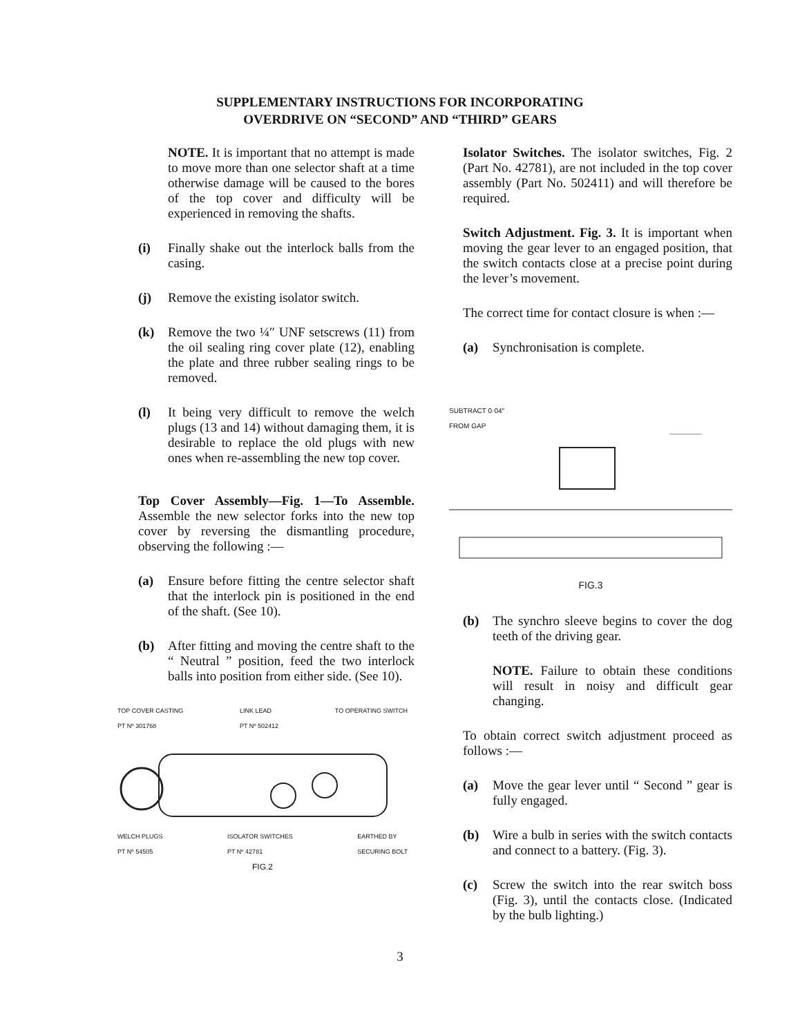SUPPLEMENTARY INSTRUCTIONS FOR INCORPORATING
OVERDRIVE ON “SECOND” AND “THIRD” GEARS
NOTE. It is important that no attempt is made to move more than one selector shaft at a time otherwise damage will be caused to the bores of the top cover and difficulty will be experienced in removing the shafts.
(i) Finally shake out the interlock balls from the casing.
(j) Remove the existing isolator switch.
(k) Remove the two ¼″ UNF setscrews (11) from the oil sealing ring cover plate (12), enabling the plate and three rubber sealing rings to be removed.
(l) It being very difficult to remove the welch plugs (13 and 14) without damaging them, it is desirable to replace the old plugs with new ones when re-assembling the new top cover.
Top Cover Assembly—Fig. 1—To Assemble. Assemble the new selector forks into the new top cover by reversing the dismantling procedure, observing the following :—
(a) Ensure before fitting the centre selector shaft that the interlock pin is positioned in the end of the shaft. (See 10).
(b) After fitting and moving the centre shaft to the “ Neutral ” position, feed the two interlock balls into position from either side. (See 10).
TOP COVER CASTING
PT Nº 301768 LINK LEAD
PT Nº 502412 TO OPERATING SWITCH
WELCH PLUGS
PT Nº 54505 ISOLATOR SWITCHES
PT Nº 42781 EARTHED BY
SECURING BOLT
FIG.2
Isolator Switches. The isolator switches, Fig. 2 (Part No. 42781), are not included in the top cover assembly (Part No. 502411) and will therefore be required.
Switch Adjustment. Fig. 3. It is important when moving the gear lever to an engaged position, that the switch contacts close at a precise point during the lever’s movement.
The correct time for contact closure is when :—
(a) Synchronisation is complete.
SUBTRACT 0·04″
FROM GAP
FIG.3
(b) The synchro sleeve begins to cover the dog teeth of the driving gear.
NOTE. Failure to obtain these conditions will result in noisy and difficult gear changing.
To obtain correct switch adjustment proceed as follows :—
(a) Move the gear lever until “ Second ” gear is fully engaged.
(b) Wire a bulb in series with the switch contacts and connect to a battery. (Fig. 3).
(c) Screw the switch into the rear switch boss (Fig. 3), until the contacts close. (Indicated by the bulb lighting.)
3